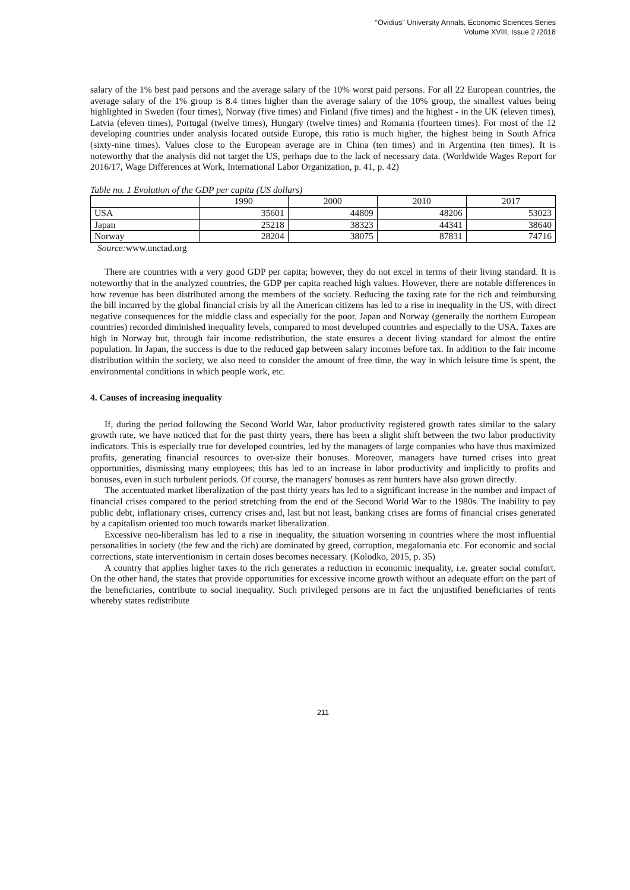“Ovidius” University Annals, Economic Sciences Series
Volume XVIII, Issue 2 /2018
salary of the 1% best paid persons and the average salary of the 10% worst paid persons. For all 22 European countries, the average salary of the 1% group is 8.4 times higher than the average salary of the 10% group, the smallest values being highlighted in Sweden (four times), Norway (five times) and Finland (five times) and the highest - in the UK (eleven times), Latvia (eleven times), Portugal (twelve times), Hungary (twelve times) and Romania (fourteen times). For most of the 12 developing countries under analysis located outside Europe, this ratio is much higher, the highest being in South Africa (sixty-nine times). Values close to the European average are in China (ten times) and in Argentina (ten times). It is noteworthy that the analysis did not target the US, perhaps due to the lack of necessary data. (Worldwide Wages Report for 2016/17, Wage Differences at Work, International Labor Organization, p. 41, p. 42)
Table no. 1 Evolution of the GDP per capita (US dollars)
| | 1990 | 2000 | 2010 | 2017 |
| USA | 35601 | 44809 | 48206 | 53023 |
| Japan | 25218 | 38323 | 44341 | 38640 |
| Norway | 28204 | 38075 | 87831 | 74716 |
Source: www.unctad.org
There are countries with a very good GDP per capita; however, they do not excel in terms of their living standard. It is noteworthy that in the analyzed countries, the GDP per capita reached high values. However, there are notable differences in how revenue has been distributed among the members of the society. Reducing the taxing rate for the rich and reimbursing the bill incurred by the global financial crisis by all the American citizens has led to a rise in inequality in the US, with direct negative consequences for the middle class and especially for the poor. Japan and Norway (generally the northern European countries) recorded diminished inequality levels, compared to most developed countries and especially to the USA. Taxes are high in Norway but, through fair income redistribution, the state ensures a decent living standard for almost the entire population. In Japan, the success is due to the reduced gap between salary incomes before tax. In addition to the fair income distribution within the society, we also need to consider the amount of free time, the way in which leisure time is spent, the environmental conditions in which people work, etc.
4. Causes of increasing inequality
If, during the period following the Second World War, labor productivity registered growth rates similar to the salary growth rate, we have noticed that for the past thirty years, there has been a slight shift between the two labor productivity indicators. This is especially true for developed countries, led by the managers of large companies who have thus maximized profits, generating financial resources to over-size their bonuses. Moreover, managers have turned crises into great opportunities, dismissing many employees; this has led to an increase in labor productivity and implicitly to profits and bonuses, even in such turbulent periods. Of course, the managers' bonuses as rent hunters have also grown directly.
The accentuated market liberalization of the past thirty years has led to a significant increase in the number and impact of financial crises compared to the period stretching from the end of the Second World War to the 1980s. The inability to pay public debt, inflationary crises, currency crises and, last but not least, banking crises are forms of financial crises generated by a capitalism oriented too much towards market liberalization.
Excessive neo-liberalism has led to a rise in inequality, the situation worsening in countries where the most influential personalities in society (the few and the rich) are dominated by greed, corruption, megalomania etc. For economic and social corrections, state interventionism in certain doses becomes necessary. (Kolodko, 2015, p. 35)
A country that applies higher taxes to the rich generates a reduction in economic inequality, i.e. greater social comfort. On the other hand, the states that provide opportunities for excessive income growth without an adequate effort on the part of the beneficiaries, contribute to social inequality. Such privileged persons are in fact the unjustified beneficiaries of rents whereby states redistribute
211